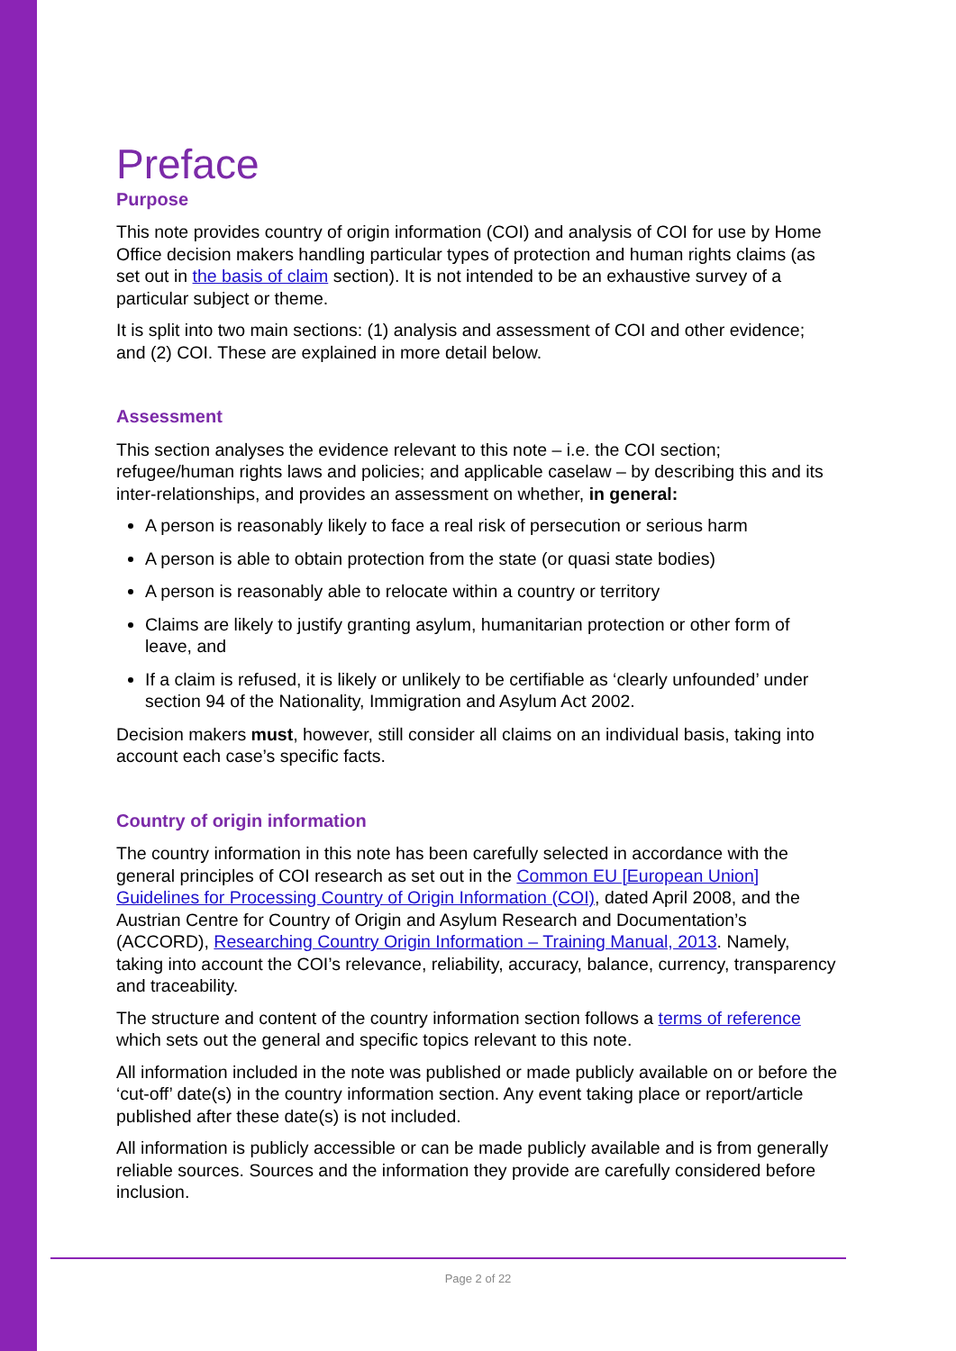Preface
Purpose
This note provides country of origin information (COI) and analysis of COI for use by Home Office decision makers handling particular types of protection and human rights claims (as set out in the basis of claim section). It is not intended to be an exhaustive survey of a particular subject or theme.
It is split into two main sections: (1) analysis and assessment of COI and other evidence; and (2) COI. These are explained in more detail below.
Assessment
This section analyses the evidence relevant to this note – i.e. the COI section; refugee/human rights laws and policies; and applicable caselaw – by describing this and its inter-relationships, and provides an assessment on whether, in general:
A person is reasonably likely to face a real risk of persecution or serious harm
A person is able to obtain protection from the state (or quasi state bodies)
A person is reasonably able to relocate within a country or territory
Claims are likely to justify granting asylum, humanitarian protection or other form of leave, and
If a claim is refused, it is likely or unlikely to be certifiable as ‘clearly unfounded’ under section 94 of the Nationality, Immigration and Asylum Act 2002.
Decision makers must, however, still consider all claims on an individual basis, taking into account each case’s specific facts.
Country of origin information
The country information in this note has been carefully selected in accordance with the general principles of COI research as set out in the Common EU [European Union] Guidelines for Processing Country of Origin Information (COI), dated April 2008, and the Austrian Centre for Country of Origin and Asylum Research and Documentation’s (ACCORD), Researching Country Origin Information – Training Manual, 2013. Namely, taking into account the COI’s relevance, reliability, accuracy, balance, currency, transparency and traceability.
The structure and content of the country information section follows a terms of reference which sets out the general and specific topics relevant to this note.
All information included in the note was published or made publicly available on or before the ‘cut-off’ date(s) in the country information section. Any event taking place or report/article published after these date(s) is not included.
All information is publicly accessible or can be made publicly available and is from generally reliable sources. Sources and the information they provide are carefully considered before inclusion.
Page 2 of 22